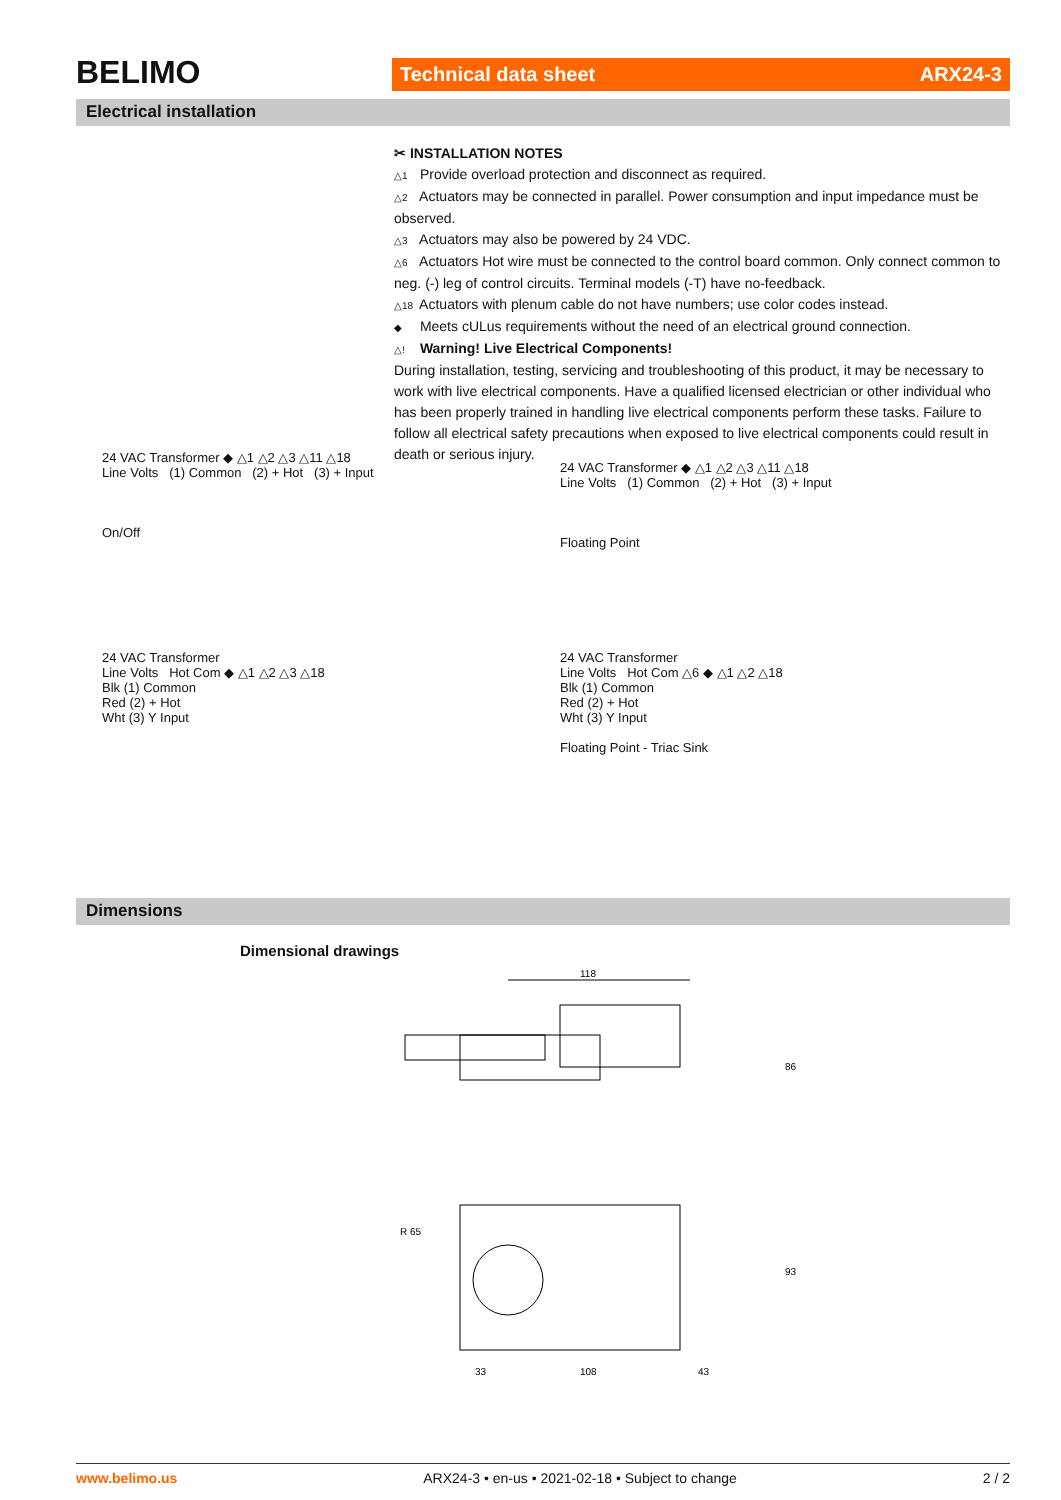BELIMO Technical data sheet ARX24-3
Electrical installation
✂ INSTALLATION NOTES
△1 Provide overload protection and disconnect as required.
△2 Actuators may be connected in parallel. Power consumption and input impedance must be observed.
△3 Actuators may also be powered by 24 VDC.
△6 Actuators Hot wire must be connected to the control board common. Only connect common to neg. (-) leg of control circuits. Terminal models (-T) have no-feedback.
△18 Actuators with plenum cable do not have numbers; use color codes instead.
◆ Meets cULus requirements without the need of an electrical ground connection.
△! Warning! Live Electrical Components!
During installation, testing, servicing and troubleshooting of this product, it may be necessary to work with live electrical components. Have a qualified licensed electrician or other individual who has been properly trained in handling live electrical components perform these tasks. Failure to follow all electrical safety precautions when exposed to live electrical components could result in death or serious injury.
24 VAC Transformer ◆ △1 △2 △3 △11 △18
Line Volts (1) Common (2) + Hot (3) + Input
On/Off
24 VAC Transformer ◆ △1 △2 △3 △11 △18
Line Volts (1) Common (2) + Hot (3) + Input
Floating Point
24 VAC Transformer
Line Volts Hot Com ◆ △1 △2 △3 △18
Blk (1) Common
Red (2) + Hot
Wht (3) Y Input
24 VAC Transformer
Line Volts Hot Com △6 ◆ △1 △2 △18
Blk (1) Common
Red (2) + Hot
Wht (3) Y Input
Floating Point - Triac Sink
Dimensions
Dimensional drawings
118
86
R 65
93
33
108
43
www.belimo.us ARX24-3 • en-us • 2021-02-18 • Subject to change 2 / 2